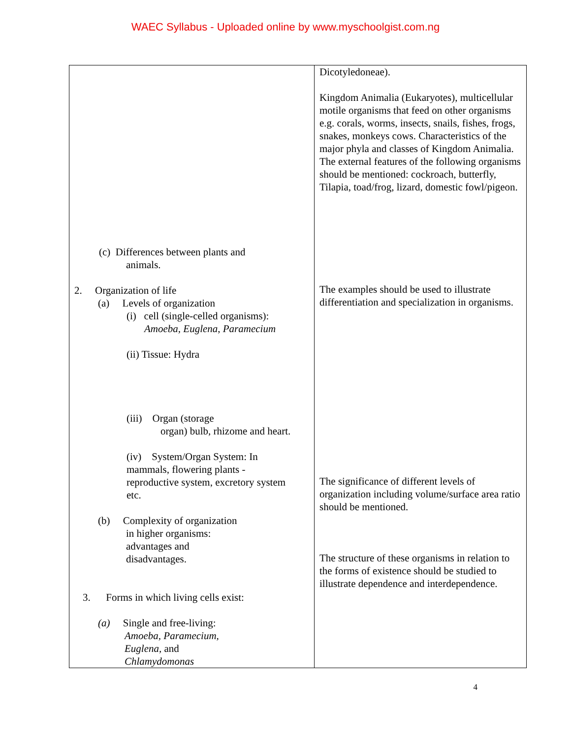WAEC Syllabus - Uploaded online by www.myschoolgist.com.ng
| (c) Differences between plants and animals. 2. Organization of life (a) Levels of organization (i) cell (single-celled organisms): Amoeba, Euglena , Paramecium (ii) Tissue: Hydra (iii) Organ (storage organ) bulb, rhizome and heart. (iv) System/Organ System: In mammals, flowering plants - reproductive system, excretory system etc. (b) Complexity of organization in higher organisms: advantages and disadvantages. 3. Forms in which living cells exist: (a) Single and free-living: Amoeba, Paramecium, Euglena, and Chlamydomonas | Dicotyledoneae). Kingdom Animalia (Eukaryotes), multicellular motile organisms that feed on other organisms e.g. corals, worms, insects, snails, fishes, frogs, snakes, monkeys cows. Characteristics of the major phyla and classes of Kingdom Animalia. The external features of the following organisms should be mentioned: cockroach, butterfly, Tilapia, toad/frog, lizard, domestic fowl/pigeon. The examples should be used to illustrate differentiation and specialization in organisms. The significance of different levels of organization including volume/surface area ratio should be mentioned. The structure of these organisms in relation to the forms of existence should be studied to illustrate dependence and interdependence. |
4